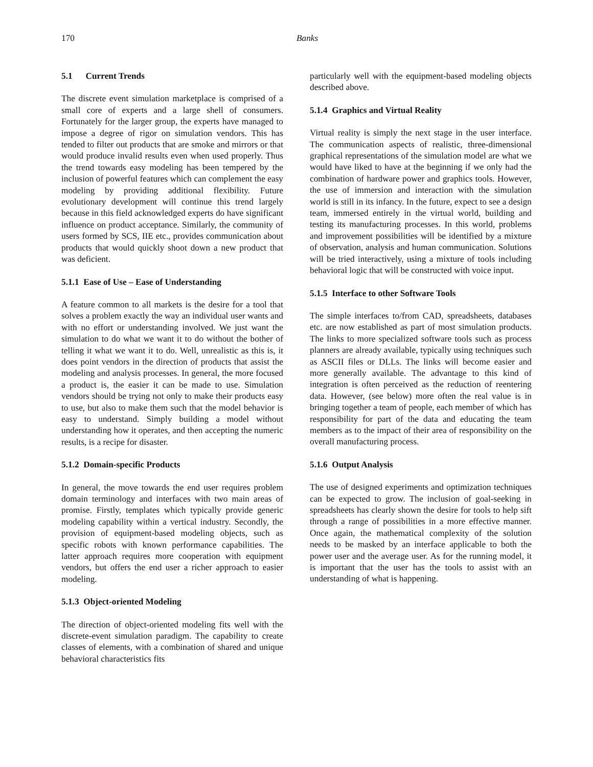170 Banks
5.1 Current Trends
The discrete event simulation marketplace is comprised of a small core of experts and a large shell of consumers. Fortunately for the larger group, the experts have managed to impose a degree of rigor on simulation vendors. This has tended to filter out products that are smoke and mirrors or that would produce invalid results even when used properly. Thus the trend towards easy modeling has been tempered by the inclusion of powerful features which can complement the easy modeling by providing additional flexibility. Future evolutionary development will continue this trend largely because in this field acknowledged experts do have significant influence on product acceptance. Similarly, the community of users formed by SCS, IIE etc., provides communication about products that would quickly shoot down a new product that was deficient.
5.1.1 Ease of Use – Ease of Understanding
A feature common to all markets is the desire for a tool that solves a problem exactly the way an individual user wants and with no effort or understanding involved. We just want the simulation to do what we want it to do without the bother of telling it what we want it to do. Well, unrealistic as this is, it does point vendors in the direction of products that assist the modeling and analysis processes. In general, the more focused a product is, the easier it can be made to use. Simulation vendors should be trying not only to make their products easy to use, but also to make them such that the model behavior is easy to understand. Simply building a model without understanding how it operates, and then accepting the numeric results, is a recipe for disaster.
5.1.2 Domain-specific Products
In general, the move towards the end user requires problem domain terminology and interfaces with two main areas of promise. Firstly, templates which typically provide generic modeling capability within a vertical industry. Secondly, the provision of equipment-based modeling objects, such as specific robots with known performance capabilities. The latter approach requires more cooperation with equipment vendors, but offers the end user a richer approach to easier modeling.
5.1.3 Object-oriented Modeling
The direction of object-oriented modeling fits well with the discrete-event simulation paradigm. The capability to create classes of elements, with a combination of shared and unique behavioral characteristics fits
particularly well with the equipment-based modeling objects described above.
5.1.4 Graphics and Virtual Reality
Virtual reality is simply the next stage in the user interface. The communication aspects of realistic, three-dimensional graphical representations of the simulation model are what we would have liked to have at the beginning if we only had the combination of hardware power and graphics tools. However, the use of immersion and interaction with the simulation world is still in its infancy. In the future, expect to see a design team, immersed entirely in the virtual world, building and testing its manufacturing processes. In this world, problems and improvement possibilities will be identified by a mixture of observation, analysis and human communication. Solutions will be tried interactively, using a mixture of tools including behavioral logic that will be constructed with voice input.
5.1.5 Interface to other Software Tools
The simple interfaces to/from CAD, spreadsheets, databases etc. are now established as part of most simulation products. The links to more specialized software tools such as process planners are already available, typically using techniques such as ASCII files or DLLs. The links will become easier and more generally available. The advantage to this kind of integration is often perceived as the reduction of reentering data. However, (see below) more often the real value is in bringing together a team of people, each member of which has responsibility for part of the data and educating the team members as to the impact of their area of responsibility on the overall manufacturing process.
5.1.6 Output Analysis
The use of designed experiments and optimization techniques can be expected to grow. The inclusion of goal-seeking in spreadsheets has clearly shown the desire for tools to help sift through a range of possibilities in a more effective manner. Once again, the mathematical complexity of the solution needs to be masked by an interface applicable to both the power user and the average user. As for the running model, it is important that the user has the tools to assist with an understanding of what is happening.